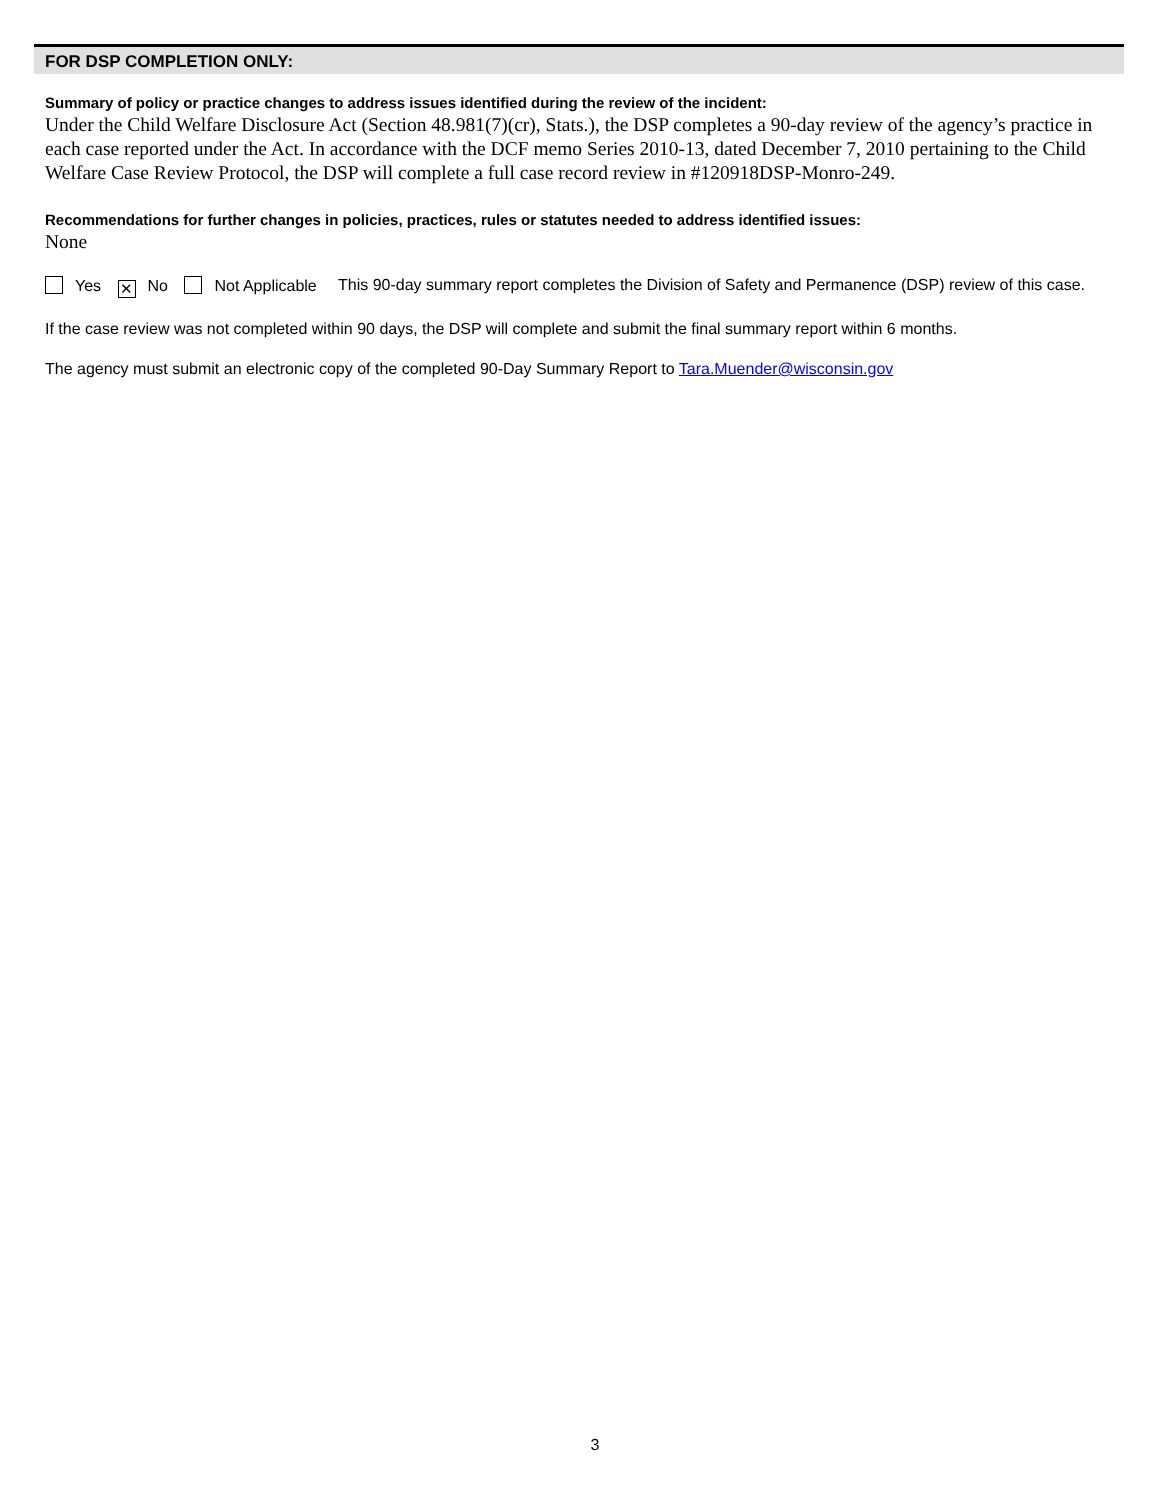FOR DSP COMPLETION ONLY:
Summary of policy or practice changes to address issues identified during the review of the incident:
Under the Child Welfare Disclosure Act (Section 48.981(7)(cr), Stats.), the DSP completes a 90-day review of the agency’s practice in each case reported under the Act. In accordance with the DCF memo Series 2010-13, dated December 7, 2010 pertaining to the Child Welfare Case Review Protocol, the DSP will complete a full case record review in #120918DSP-Monro-249.
Recommendations for further changes in policies, practices, rules or statutes needed to address identified issues:
None
Yes ✕ No Not Applicable This 90-day summary report completes the Division of Safety and Permanence (DSP) review of this case.
If the case review was not completed within 90 days, the DSP will complete and submit the final summary report within 6 months.
The agency must submit an electronic copy of the completed 90-Day Summary Report to Tara.Muender@wisconsin.gov
3